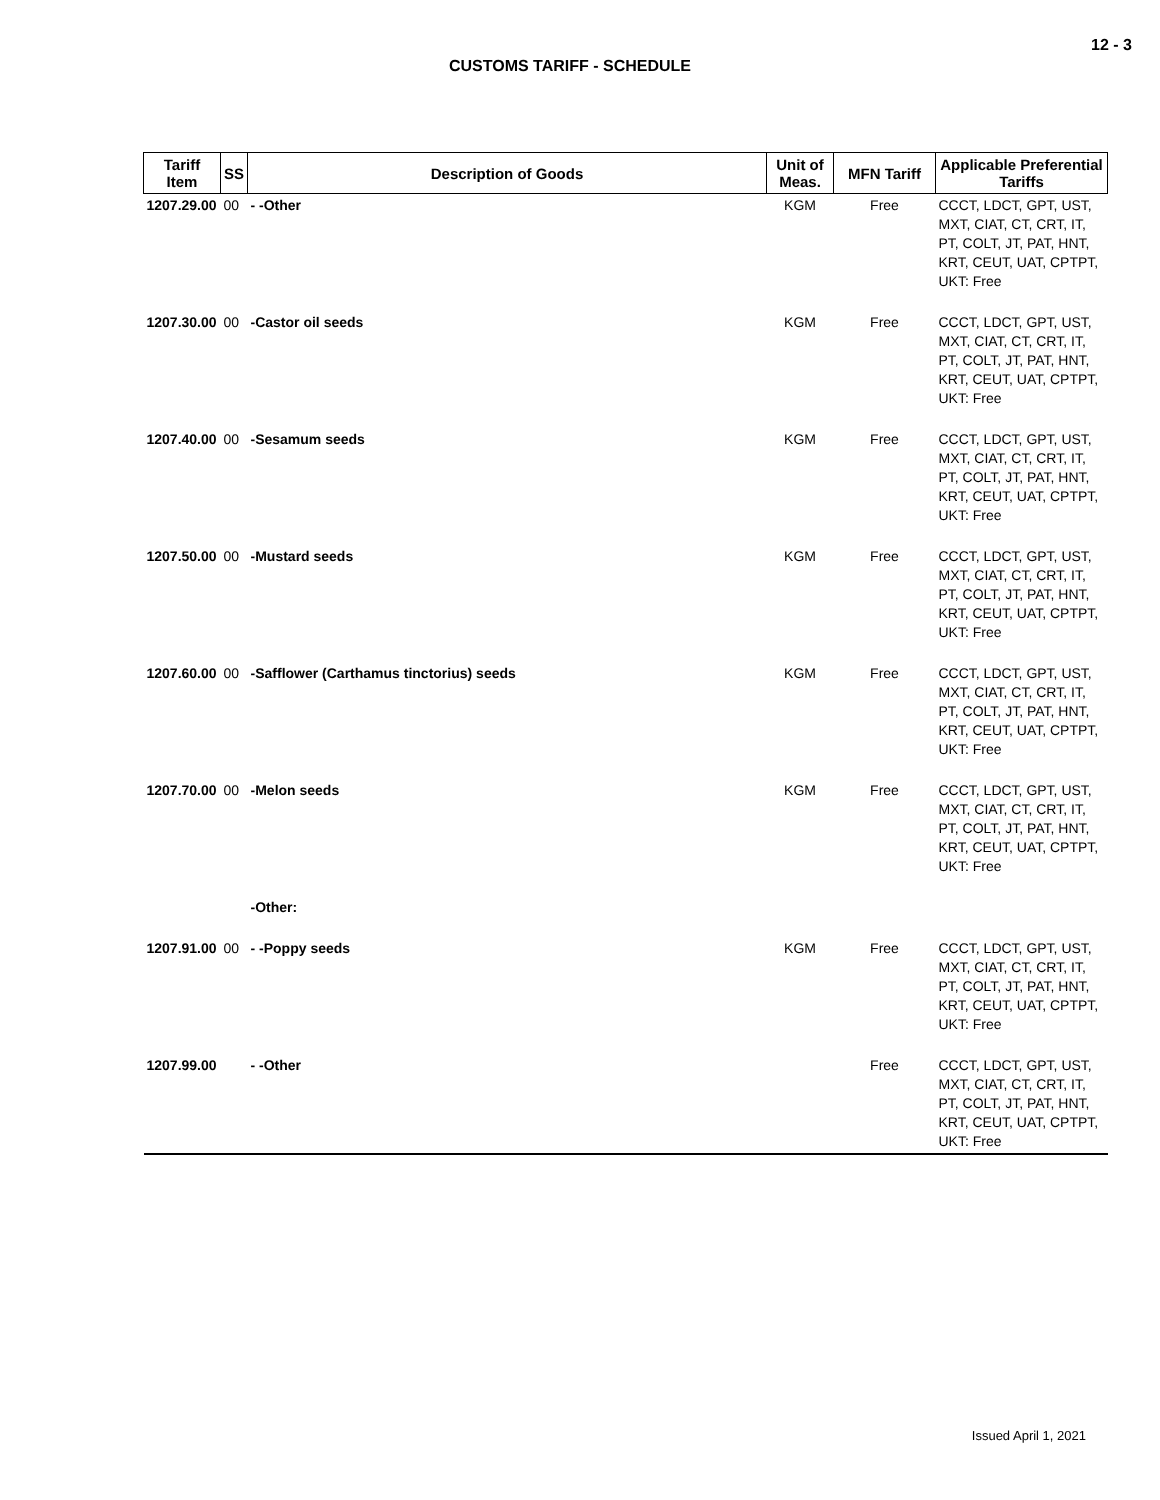12 - 3
CUSTOMS TARIFF - SCHEDULE
| Tariff Item | SS | Description of Goods | Unit of Meas. | MFN Tariff | Applicable Preferential Tariffs |
| --- | --- | --- | --- | --- | --- |
| 1207.29.00 | 00 | - -Other | KGM | Free | CCCT, LDCT, GPT, UST, MXT, CIAT, CT, CRT, IT, PT, COLT, JT, PAT, HNT, KRT, CEUT, UAT, CPTPT, UKT: Free |
| 1207.30.00 | 00 | -Castor oil seeds | KGM | Free | CCCT, LDCT, GPT, UST, MXT, CIAT, CT, CRT, IT, PT, COLT, JT, PAT, HNT, KRT, CEUT, UAT, CPTPT, UKT: Free |
| 1207.40.00 | 00 | -Sesamum seeds | KGM | Free | CCCT, LDCT, GPT, UST, MXT, CIAT, CT, CRT, IT, PT, COLT, JT, PAT, HNT, KRT, CEUT, UAT, CPTPT, UKT: Free |
| 1207.50.00 | 00 | -Mustard seeds | KGM | Free | CCCT, LDCT, GPT, UST, MXT, CIAT, CT, CRT, IT, PT, COLT, JT, PAT, HNT, KRT, CEUT, UAT, CPTPT, UKT: Free |
| 1207.60.00 | 00 | -Safflower (Carthamus tinctorius) seeds | KGM | Free | CCCT, LDCT, GPT, UST, MXT, CIAT, CT, CRT, IT, PT, COLT, JT, PAT, HNT, KRT, CEUT, UAT, CPTPT, UKT: Free |
| 1207.70.00 | 00 | -Melon seeds | KGM | Free | CCCT, LDCT, GPT, UST, MXT, CIAT, CT, CRT, IT, PT, COLT, JT, PAT, HNT, KRT, CEUT, UAT, CPTPT, UKT: Free |
| | | -Other: | | | |
| 1207.91.00 | 00 | - -Poppy seeds | KGM | Free | CCCT, LDCT, GPT, UST, MXT, CIAT, CT, CRT, IT, PT, COLT, JT, PAT, HNT, KRT, CEUT, UAT, CPTPT, UKT: Free |
| 1207.99.00 | | - -Other | | Free | CCCT, LDCT, GPT, UST, MXT, CIAT, CT, CRT, IT, PT, COLT, JT, PAT, HNT, KRT, CEUT, UAT, CPTPT, UKT: Free |
Issued April 1, 2021